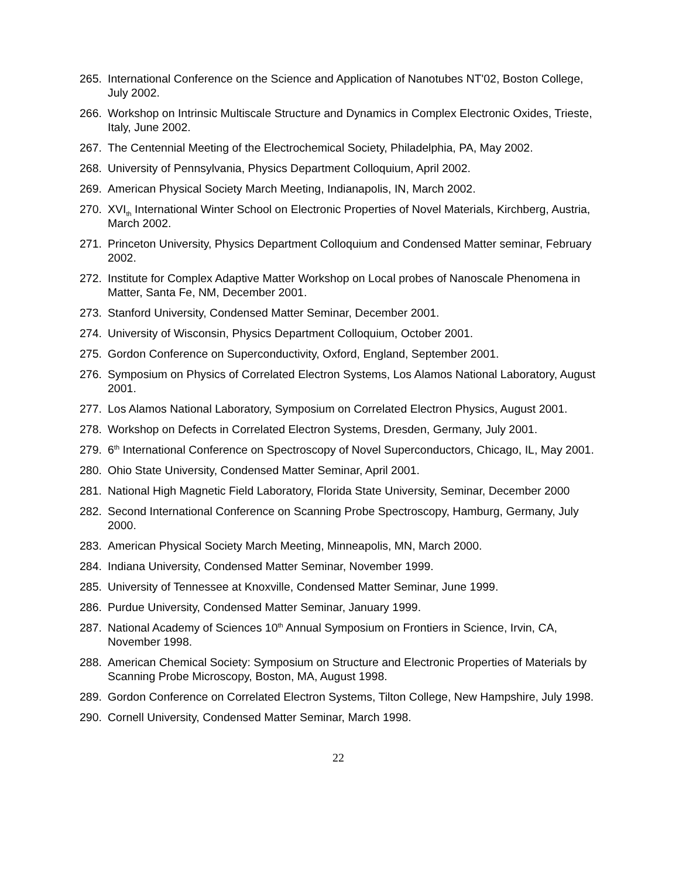265. International Conference on the Science and Application of Nanotubes NT'02, Boston College, July 2002.
266. Workshop on Intrinsic Multiscale Structure and Dynamics in Complex Electronic Oxides, Trieste, Italy, June 2002.
267. The Centennial Meeting of the Electrochemical Society, Philadelphia, PA, May 2002.
268. University of Pennsylvania, Physics Department Colloquium, April 2002.
269. American Physical Society March Meeting, Indianapolis, IN, March 2002.
270. XVI<sub>th</sub> International Winter School on Electronic Properties of Novel Materials, Kirchberg, Austria, March 2002.
271. Princeton University, Physics Department Colloquium and Condensed Matter seminar, February 2002.
272. Institute for Complex Adaptive Matter Workshop on Local probes of Nanoscale Phenomena in Matter, Santa Fe, NM, December 2001.
273. Stanford University, Condensed Matter Seminar, December 2001.
274. University of Wisconsin, Physics Department Colloquium, October 2001.
275. Gordon Conference on Superconductivity, Oxford, England, September 2001.
276. Symposium on Physics of Correlated Electron Systems, Los Alamos National Laboratory, August 2001.
277. Los Alamos National Laboratory, Symposium on Correlated Electron Physics, August 2001.
278. Workshop on Defects in Correlated Electron Systems, Dresden, Germany, July 2001.
279. 6<sup>th</sup> International Conference on Spectroscopy of Novel Superconductors, Chicago, IL, May 2001.
280. Ohio State University, Condensed Matter Seminar, April 2001.
281. National High Magnetic Field Laboratory, Florida State University, Seminar, December 2000
282. Second International Conference on Scanning Probe Spectroscopy, Hamburg, Germany, July 2000.
283. American Physical Society March Meeting, Minneapolis, MN, March 2000.
284. Indiana University, Condensed Matter Seminar, November 1999.
285. University of Tennessee at Knoxville, Condensed Matter Seminar, June 1999.
286. Purdue University, Condensed Matter Seminar, January 1999.
287. National Academy of Sciences 10<sup>th</sup> Annual Symposium on Frontiers in Science, Irvin, CA, November 1998.
288. American Chemical Society: Symposium on Structure and Electronic Properties of Materials by Scanning Probe Microscopy, Boston, MA, August 1998.
289. Gordon Conference on Correlated Electron Systems, Tilton College, New Hampshire, July 1998.
290. Cornell University, Condensed Matter Seminar, March 1998.
22